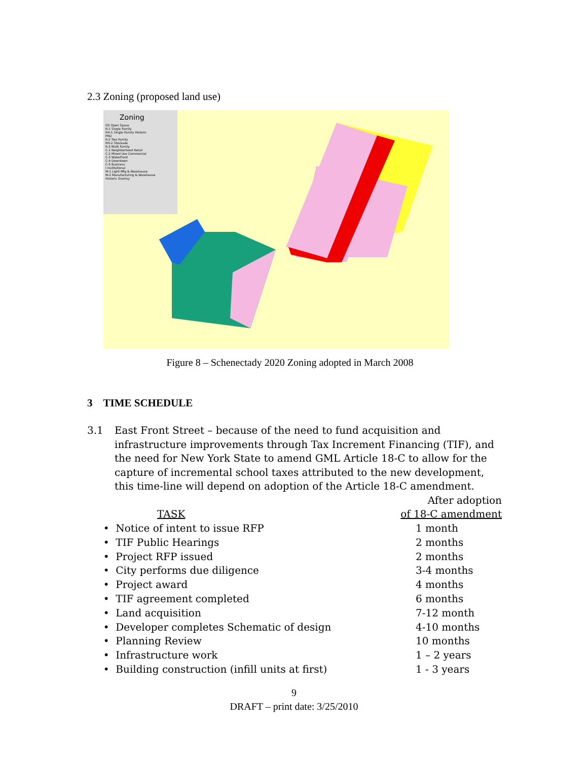2.3 Zoning (proposed land use)
Zoning
OS Open Space
R-1 Single Family
RH-1 Single Family Historic
PRD
R-2 Two Family
RH-2 Stockade
R-3 Multi Family
C-1 Neighborhood Retail
C-2 Mixed Use Commercial
C-3 Waterfront
C-4 Downtown
C-5 Business
I Institutional
M-1 Light Mfg & Warehouse
M-2 Manufacturing & Warehouse
Historic Overlay
Figure 8 – Schenectady 2020 Zoning adopted in March 2008
3 TIME SCHEDULE
3.1 East Front Street – because of the need to fund acquisition and infrastructure improvements through Tax Increment Financing (TIF), and the need for New York State to amend GML Article 18-C to allow for the capture of incremental school taxes attributed to the new development, this time-line will depend on adoption of the Article 18-C amendment.
| | After adoption |
| --- | --- |
| TASK | of 18-C amendment |
| • Notice of intent to issue RFP | 1 month |
| • TIF Public Hearings | 2 months |
| • Project RFP issued | 2 months |
| • City performs due diligence | 3-4 months |
| • Project award | 4 months |
| • TIF agreement completed | 6 months |
| • Land acquisition | 7-12 month |
| • Developer completes Schematic of design | 4-10 months |
| • Planning Review | 10 months |
| • Infrastructure work | 1 – 2 years |
| • Building construction (infill units at first) | 1 - 3 years |
9
DRAFT – print date: 3/25/2010